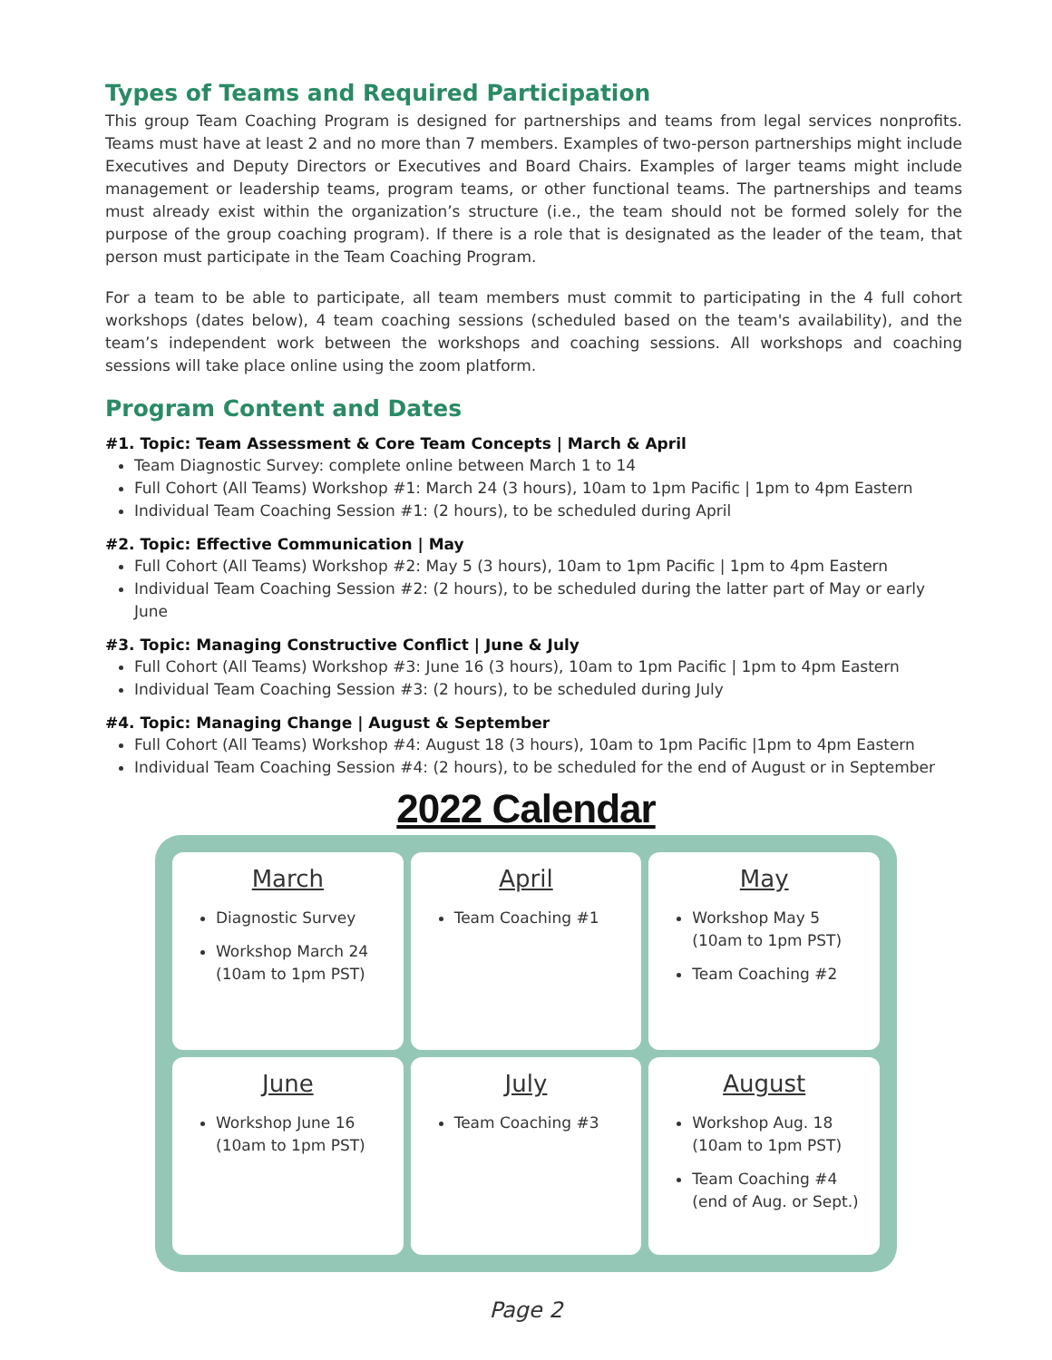Types of Teams and Required Participation
This group Team Coaching Program is designed for partnerships and teams from legal services nonprofits. Teams must have at least 2 and no more than 7 members. Examples of two-person partnerships might include Executives and Deputy Directors or Executives and Board Chairs. Examples of larger teams might include management or leadership teams, program teams, or other functional teams. The partnerships and teams must already exist within the organization’s structure (i.e., the team should not be formed solely for the purpose of the group coaching program). If there is a role that is designated as the leader of the team, that person must participate in the Team Coaching Program.
For a team to be able to participate, all team members must commit to participating in the 4 full cohort workshops (dates below), 4 team coaching sessions (scheduled based on the team's availability), and the team’s independent work between the workshops and coaching sessions. All workshops and coaching sessions will take place online using the zoom platform.
Program Content and Dates
#1. Topic: Team Assessment & Core Team Concepts | March & April
Team Diagnostic Survey: complete online between March 1 to 14
Full Cohort (All Teams) Workshop #1: March 24 (3 hours), 10am to 1pm Pacific | 1pm to 4pm Eastern
Individual Team Coaching Session #1: (2 hours), to be scheduled during April
#2. Topic: Effective Communication | May
Full Cohort (All Teams) Workshop #2: May 5 (3 hours), 10am to 1pm Pacific | 1pm to 4pm Eastern
Individual Team Coaching Session #2: (2 hours), to be scheduled during the latter part of May or early June
#3. Topic: Managing Constructive Conflict | June & July
Full Cohort (All Teams) Workshop #3: June 16 (3 hours), 10am to 1pm Pacific | 1pm to 4pm Eastern
Individual Team Coaching Session #3: (2 hours), to be scheduled during July
#4. Topic: Managing Change | August & September
Full Cohort (All Teams) Workshop #4: August 18 (3 hours), 10am to 1pm Pacific |1pm to 4pm Eastern
Individual Team Coaching Session #4: (2 hours), to be scheduled for the end of August or in September
2022 Calendar
March
Diagnostic Survey
Workshop March 24 (10am to 1pm PST)
April
Team Coaching #1
May
Workshop May 5 (10am to 1pm PST)
Team Coaching #2
June
Workshop June 16 (10am to 1pm PST)
July
Team Coaching #3
August
Workshop Aug. 18 (10am to 1pm PST)
Team Coaching #4 (end of Aug. or Sept.)
Page 2